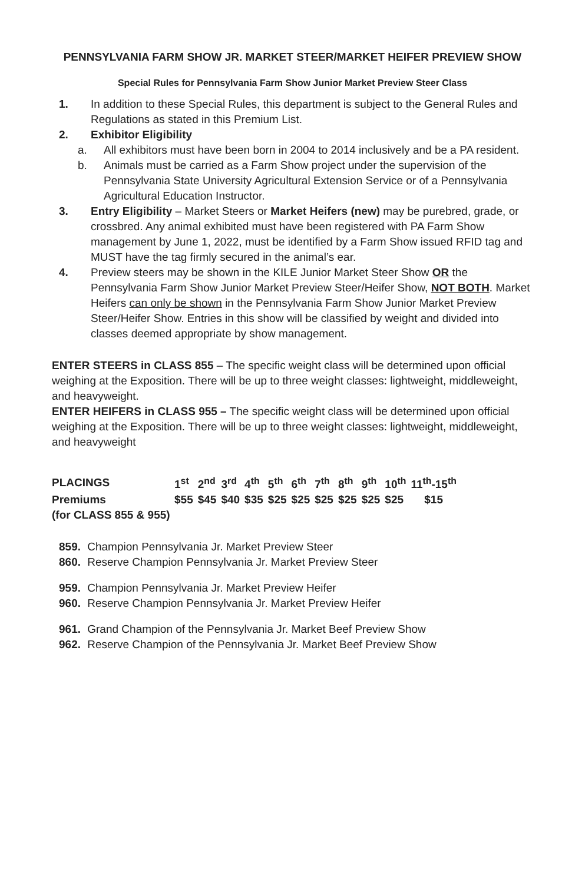PENNSYLVANIA FARM SHOW JR. MARKET STEER/MARKET HEIFER PREVIEW SHOW
Special Rules for Pennsylvania Farm Show Junior Market Preview Steer Class
1. In addition to these Special Rules, this department is subject to the General Rules and Regulations as stated in this Premium List.
2. Exhibitor Eligibility
a. All exhibitors must have been born in 2004 to 2014 inclusively and be a PA resident.
b. Animals must be carried as a Farm Show project under the supervision of the Pennsylvania State University Agricultural Extension Service or of a Pennsylvania Agricultural Education Instructor.
3. Entry Eligibility – Market Steers or Market Heifers (new) may be purebred, grade, or crossbred. Any animal exhibited must have been registered with PA Farm Show management by June 1, 2022, must be identified by a Farm Show issued RFID tag and MUST have the tag firmly secured in the animal’s ear.
4. Preview steers may be shown in the KILE Junior Market Steer Show OR the Pennsylvania Farm Show Junior Market Preview Steer/Heifer Show, NOT BOTH. Market Heifers can only be shown in the Pennsylvania Farm Show Junior Market Preview Steer/Heifer Show. Entries in this show will be classified by weight and divided into classes deemed appropriate by show management.
ENTER STEERS in CLASS 855 – The specific weight class will be determined upon official weighing at the Exposition. There will be up to three weight classes: lightweight, middleweight, and heavyweight.
ENTER HEIFERS in CLASS 955 – The specific weight class will be determined upon official weighing at the Exposition. There will be up to three weight classes: lightweight, middleweight, and heavyweight
| PLACINGS | 1<sup>st</sup> | 2<sup>nd</sup> | 3<sup>rd</sup> | 4<sup>th</sup> | 5<sup>th</sup> | 6<sup>th</sup> | 7<sup>th</sup> | 8<sup>th</sup> | 9<sup>th</sup> | 10<sup>th</sup> | 11<sup>th</sup>-15<sup>th</sup> |
| Premiums | $55 | $45 | $40 | $35 | $25 | $25 | $25 | $25 | $25 | $25 | $15 |
| (for CLASS 855 & 955) | | | | | | | | | | | |
859. Champion Pennsylvania Jr. Market Preview Steer
860. Reserve Champion Pennsylvania Jr. Market Preview Steer
959. Champion Pennsylvania Jr. Market Preview Heifer
960. Reserve Champion Pennsylvania Jr. Market Preview Heifer
961. Grand Champion of the Pennsylvania Jr. Market Beef Preview Show
962. Reserve Champion of the Pennsylvania Jr. Market Beef Preview Show